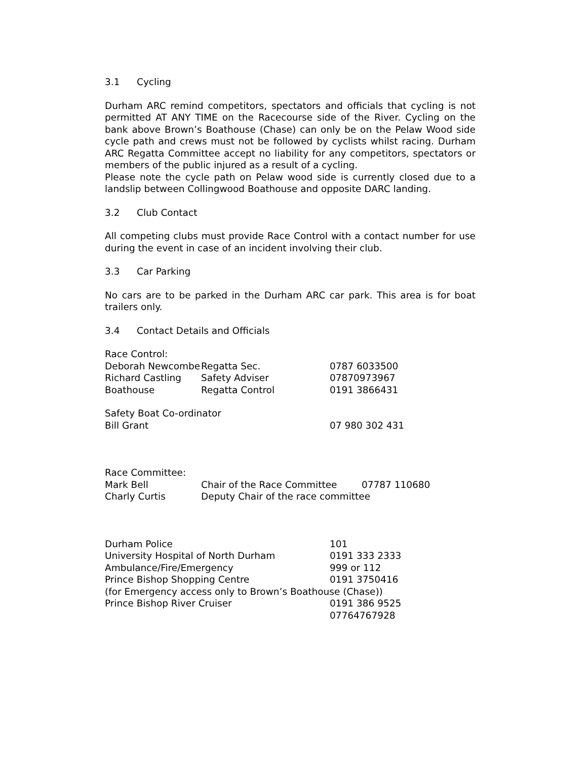3.1 Cycling
Durham ARC remind competitors, spectators and officials that cycling is not permitted AT ANY TIME on the Racecourse side of the River. Cycling on the bank above Brown’s Boathouse (Chase) can only be on the Pelaw Wood side cycle path and crews must not be followed by cyclists whilst racing. Durham ARC Regatta Committee accept no liability for any competitors, spectators or members of the public injured as a result of a cycling.
Please note the cycle path on Pelaw wood side is currently closed due to a landslip between Collingwood Boathouse and opposite DARC landing.
3.2 Club Contact
All competing clubs must provide Race Control with a contact number for use during the event in case of an incident involving their club.
3.3 Car Parking
No cars are to be parked in the Durham ARC car park. This area is for boat trailers only.
3.4 Contact Details and Officials
| Race Control: | | |
| Deborah Newcombe | Regatta Sec. | 0787 6033500 |
| Richard Castling | Safety Adviser | 07870973967 |
| Boathouse | Regatta Control | 0191 3866431 |
| Safety Boat Co-ordinator | | |
| Bill Grant | | 07 980 302 431 |
| Race Committee: | | |
| Mark Bell | Chair of the Race Committee | 07787 110680 |
| Charly Curtis | Deputy Chair of the race committee | |
| Durham Police | 101 |
| University Hospital of North Durham | 0191 333 2333 |
| Ambulance/Fire/Emergency | 999 or 112 |
| Prince Bishop Shopping Centre | 0191 3750416 |
| (for Emergency access only to Brown’s Boathouse (Chase)) | |
| Prince Bishop River Cruiser | 0191 386 9525 |
| | 07764767928 |